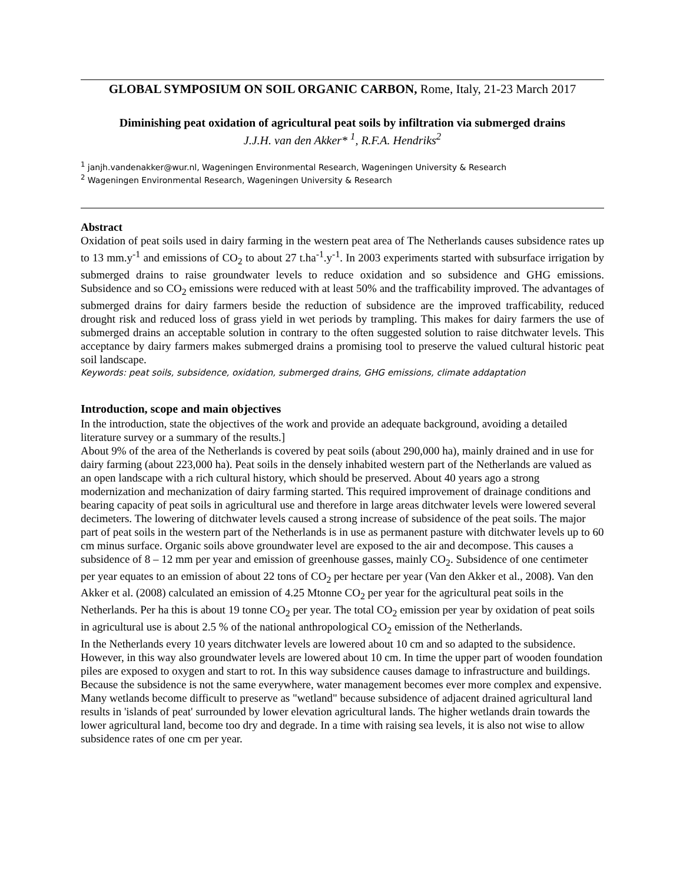GLOBAL SYMPOSIUM ON SOIL ORGANIC CARBON, Rome, Italy, 21-23 March 2017
Diminishing peat oxidation of agricultural peat soils by infiltration via submerged drains
J.J.H. van den Akker* <sup>1</sup>, R.F.A. Hendriks<sup>2</sup>
<sup>1</sup> janjh.vandenakker@wur.nl, Wageningen Environmental Research, Wageningen University & Research
<sup>2</sup> Wageningen Environmental Research, Wageningen University & Research
Abstract
Oxidation of peat soils used in dairy farming in the western peat area of The Netherlands causes subsidence rates up to 13 mm.y<sup>-1</sup> and emissions of CO<sub>2</sub> to about 27 t.ha<sup>-1</sup>.y<sup>-1</sup>. In 2003 experiments started with subsurface irrigation by submerged drains to raise groundwater levels to reduce oxidation and so subsidence and GHG emissions. Subsidence and so CO<sub>2</sub> emissions were reduced with at least 50% and the trafficability improved. The advantages of submerged drains for dairy farmers beside the reduction of subsidence are the improved trafficability, reduced drought risk and reduced loss of grass yield in wet periods by trampling. This makes for dairy farmers the use of submerged drains an acceptable solution in contrary to the often suggested solution to raise ditchwater levels. This acceptance by dairy farmers makes submerged drains a promising tool to preserve the valued cultural historic peat soil landscape.
Keywords: peat soils, subsidence, oxidation, submerged drains, GHG emissions, climate addaptation
Introduction, scope and main objectives
In the introduction, state the objectives of the work and provide an adequate background, avoiding a detailed literature survey or a summary of the results.]
About 9% of the area of the Netherlands is covered by peat soils (about 290,000 ha), mainly drained and in use for dairy farming (about 223,000 ha). Peat soils in the densely inhabited western part of the Netherlands are valued as an open landscape with a rich cultural history, which should be preserved. About 40 years ago a strong modernization and mechanization of dairy farming started. This required improvement of drainage conditions and bearing capacity of peat soils in agricultural use and therefore in large areas ditchwater levels were lowered several decimeters. The lowering of ditchwater levels caused a strong increase of subsidence of the peat soils. The major part of peat soils in the western part of the Netherlands is in use as permanent pasture with ditchwater levels up to 60 cm minus surface. Organic soils above groundwater level are exposed to the air and decompose. This causes a subsidence of 8 – 12 mm per year and emission of greenhouse gasses, mainly CO<sub>2</sub>. Subsidence of one centimeter per year equates to an emission of about 22 tons of CO<sub>2</sub> per hectare per year (Van den Akker et al., 2008). Van den Akker et al. (2008) calculated an emission of 4.25 Mtonne CO<sub>2</sub> per year for the agricultural peat soils in the Netherlands. Per ha this is about 19 tonne CO<sub>2</sub> per year. The total CO<sub>2</sub> emission per year by oxidation of peat soils in agricultural use is about 2.5 % of the national anthropological CO<sub>2</sub> emission of the Netherlands.
In the Netherlands every 10 years ditchwater levels are lowered about 10 cm and so adapted to the subsidence. However, in this way also groundwater levels are lowered about 10 cm. In time the upper part of wooden foundation piles are exposed to oxygen and start to rot. In this way subsidence causes damage to infrastructure and buildings. Because the subsidence is not the same everywhere, water management becomes ever more complex and expensive. Many wetlands become difficult to preserve as "wetland" because subsidence of adjacent drained agricultural land results in 'islands of peat' surrounded by lower elevation agricultural lands. The higher wetlands drain towards the lower agricultural land, become too dry and degrade. In a time with raising sea levels, it is also not wise to allow subsidence rates of one cm per year.